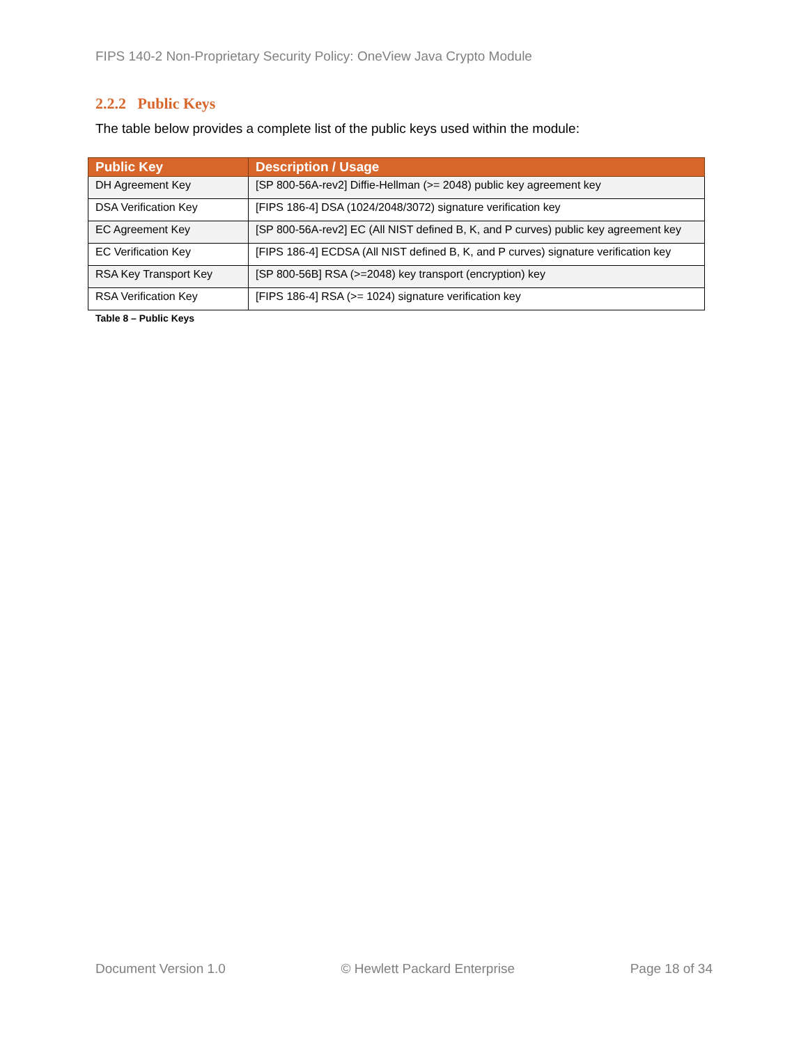FIPS 140-2 Non-Proprietary Security Policy: OneView Java Crypto Module
2.2.2 Public Keys
The table below provides a complete list of the public keys used within the module:
| Public Key | Description / Usage |
| --- | --- |
| DH Agreement Key | [SP 800-56A-rev2] Diffie-Hellman (>= 2048) public key agreement key |
| DSA Verification Key | [FIPS 186-4] DSA (1024/2048/3072) signature verification key |
| EC Agreement Key | [SP 800-56A-rev2] EC (All NIST defined B, K, and P curves) public key agreement key |
| EC Verification Key | [FIPS 186-4] ECDSA (All NIST defined B, K, and P curves) signature verification key |
| RSA Key Transport Key | [SP 800-56B] RSA (>=2048) key transport (encryption) key |
| RSA Verification Key | [FIPS 186-4] RSA (>= 1024) signature verification key |
Table 8 – Public Keys
Document Version 1.0 © Hewlett Packard Enterprise Page 18 of 34